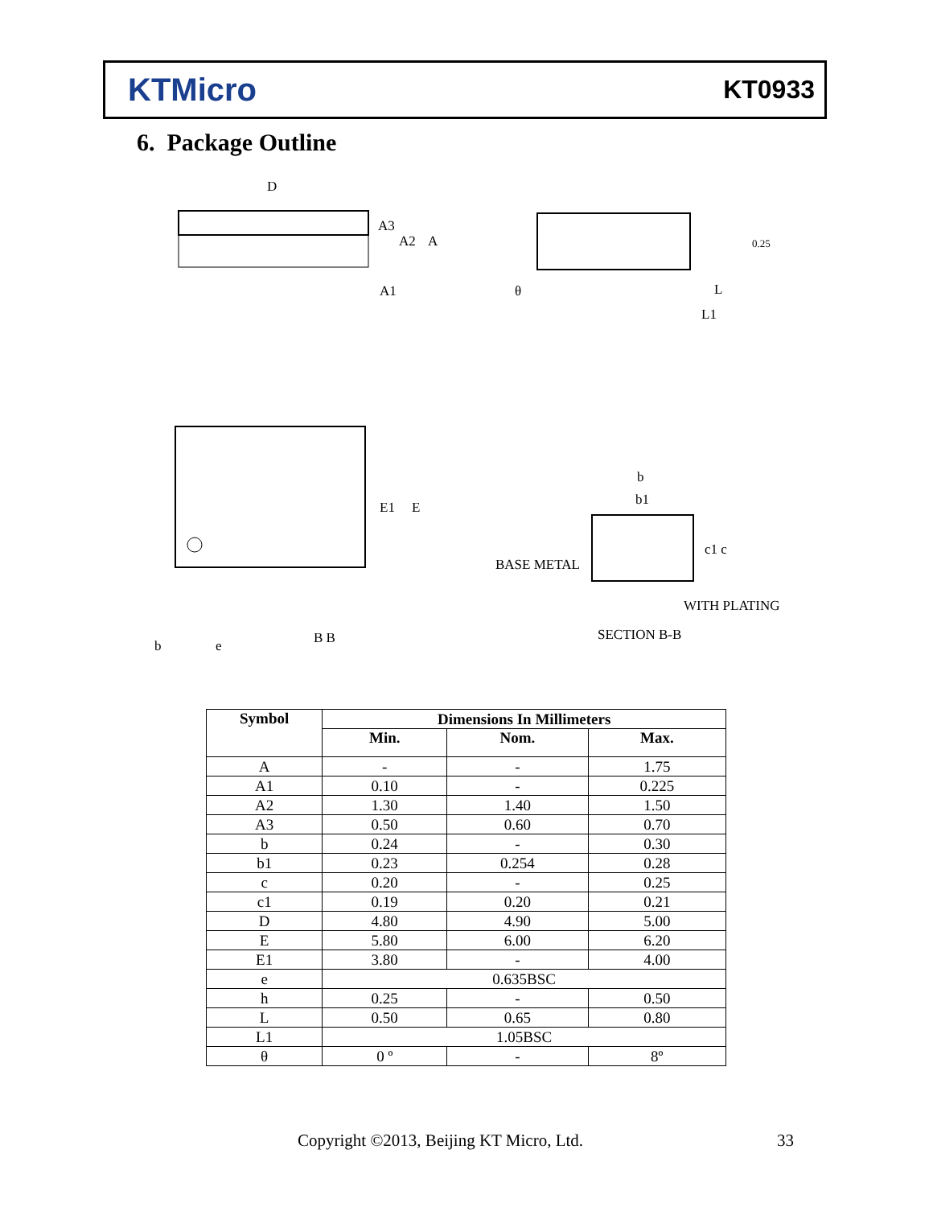KTMicro
KT0933
6. Package Outline
D
A3
A2
A
A1
0.25
L
L1
θ
E1
E
b
e
B B
b
b1
c1 c
BASE METAL
WITH PLATING
SECTION B-B
| Symbol | Dimensions In Millimeters | | |
| --- | --- | --- | --- |
| | Min. | Nom. | Max. |
| A | - | - | 1.75 |
| A1 | 0.10 | - | 0.225 |
| A2 | 1.30 | 1.40 | 1.50 |
| A3 | 0.50 | 0.60 | 0.70 |
| b | 0.24 | - | 0.30 |
| b1 | 0.23 | 0.254 | 0.28 |
| c | 0.20 | - | 0.25 |
| c1 | 0.19 | 0.20 | 0.21 |
| D | 4.80 | 4.90 | 5.00 |
| E | 5.80 | 6.00 | 6.20 |
| E1 | 3.80 | - | 4.00 |
| e | 0.635BSC | | |
| h | 0.25 | - | 0.50 |
| L | 0.50 | 0.65 | 0.80 |
| L1 | 1.05BSC | | |
| θ | 0 º | - | 8º |
Copyright ©2013, Beijing KT Micro, Ltd.
33